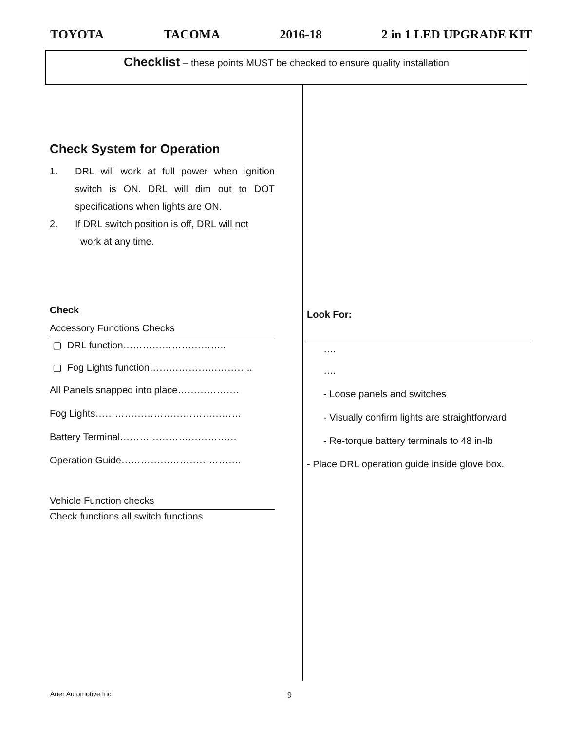TOYOTA TACOMA 2016-18 2 in 1 LED UPGRADE KIT
Checklist – these points MUST be checked to ensure quality installation
Check System for Operation
1. DRL will work at full power when ignition switch is ON. DRL will dim out to DOT specifications when lights are ON.
2. If DRL switch position is off, DRL will not
work at any time.
Check
Accessory Functions Checks
▢ DRL function…………………………..
▢ Fog Lights function…………………………..
All Panels snapped into place……………….
Fog Lights………………………………………
Battery Terminal………………………………
Operation Guide……………………………….
Vehicle Function checks
Check functions all switch functions
Look For:
….
….
- Loose panels and switches
- Visually confirm lights are straightforward
- Re-torque battery terminals to 48 in-lb
- Place DRL operation guide inside glove box.
Auer Automotive Inc 9